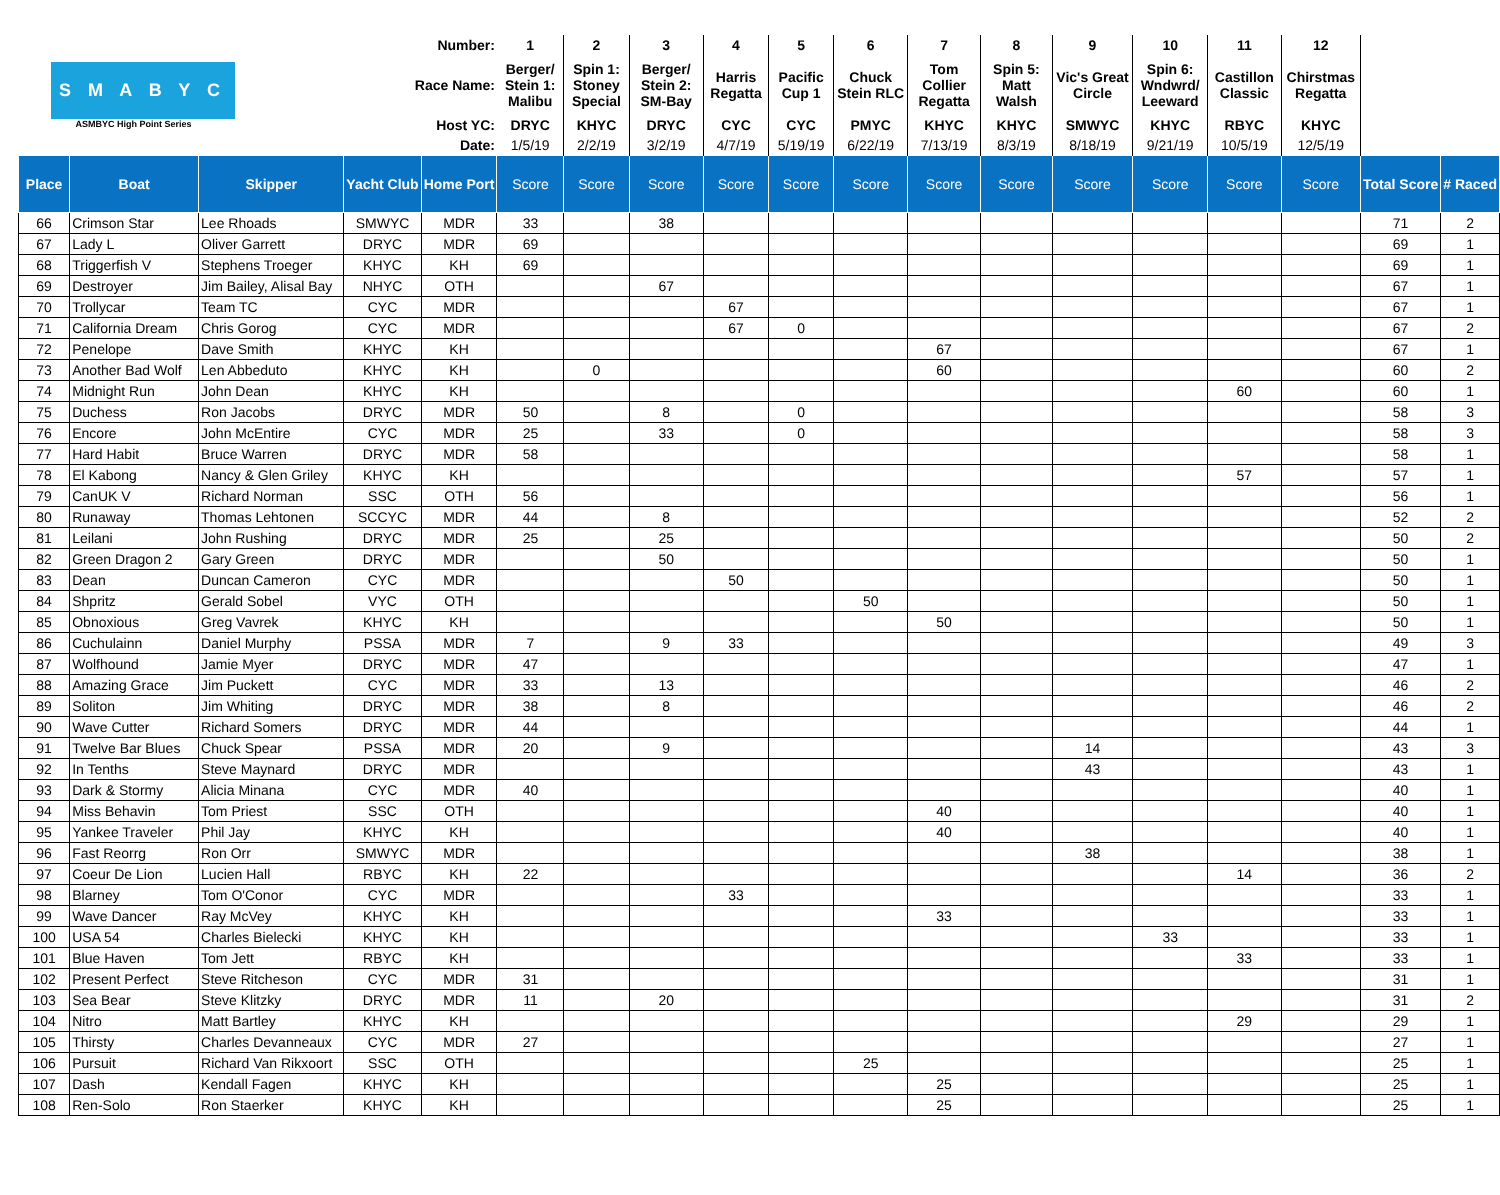| S M A B Y C ASMBYC High Point Series | | | Number: | | 1 | 2 | 3 | 4 | 5 | 6 | 7 | 8 | 9 | 10 | 11 | 12 | | | | | |
| | | | Race Name: | | Berger/ Stein 1: Malibu | Spin 1: Stoney Special | Berger/ Stein 2: SM-Bay | Harris Regatta | Pacific Cup 1 | Chuck Stein RLC | Tom Collier Regatta | Spin 5: Matt Walsh | Vic's Great Circle | Spin 6: Wndwrd/ Leeward | Castillon Classic | Chirstmas Regatta | | | | | |
| | | | Host YC: | | DRYC | KHYC | DRYC | CYC | CYC | PMYC | KHYC | KHYC | SMWYC | KHYC | RBYC | KHYC | | | | | |
| | | | Date: | | 1/5/19 | 2/2/19 | 3/2/19 | 4/7/19 | 5/19/19 | 6/22/19 | 7/13/19 | 8/3/19 | 8/18/19 | 9/21/19 | 10/5/19 | 12/5/19 | | | | | |
| | | | Place | Boat | Skipper | Yacht Club | Home Port | Score | Score | Score | Score | Score | Score | Score | Score | Score | Score | Score | Score | Total Score | # Raced |
| 66 | Crimson Star | Lee Rhoads | SMWYC | MDR | 33 | | 38 | | | | | | | | | | 71 | 2 | | | |
| 67 | Lady L | Oliver Garrett | DRYC | MDR | 69 | | | | | | | | | | | | 69 | 1 | | | |
| 68 | Triggerfish V | Stephens Troeger | KHYC | KH | 69 | | | | | | | | | | | | 69 | 1 | | | |
| 69 | Destroyer | Jim Bailey, Alisal Bay | NHYC | OTH | | | 67 | | | | | | | | | | 67 | 1 | | | |
| 70 | Trollycar | Team TC | CYC | MDR | | | | 67 | | | | | | | | | 67 | 1 | | | |
| 71 | California Dream | Chris Gorog | CYC | MDR | | | | 67 | 0 | | | | | | | | 67 | 2 | | | |
| 72 | Penelope | Dave Smith | KHYC | KH | | | | | | | 67 | | | | | | 67 | 1 | | | |
| 73 | Another Bad Wolf | Len Abbeduto | KHYC | KH | | 0 | | | | | 60 | | | | | | 60 | 2 | | | |
| 74 | Midnight Run | John Dean | KHYC | KH | | | | | | | | | | | 60 | | 60 | 1 | | | |
| 75 | Duchess | Ron Jacobs | DRYC | MDR | 50 | | 8 | | 0 | | | | | | | | 58 | 3 | | | |
| 76 | Encore | John McEntire | CYC | MDR | 25 | | 33 | | 0 | | | | | | | | 58 | 3 | | | |
| 77 | Hard Habit | Bruce Warren | DRYC | MDR | 58 | | | | | | | | | | | | 58 | 1 | | | |
| 78 | El Kabong | Nancy & Glen Griley | KHYC | KH | | | | | | | | | | | 57 | | 57 | 1 | | | |
| 79 | CanUK V | Richard Norman | SSC | OTH | 56 | | | | | | | | | | | | 56 | 1 | | | |
| 80 | Runaway | Thomas Lehtonen | SCCYC | MDR | 44 | | 8 | | | | | | | | | | 52 | 2 | | | |
| 81 | Leilani | John Rushing | DRYC | MDR | 25 | | 25 | | | | | | | | | | 50 | 2 | | | |
| 82 | Green Dragon 2 | Gary Green | DRYC | MDR | | | 50 | | | | | | | | | | 50 | 1 | | | |
| 83 | Dean | Duncan Cameron | CYC | MDR | | | | 50 | | | | | | | | | 50 | 1 | | | |
| 84 | Shpritz | Gerald Sobel | VYC | OTH | | | | | | 50 | | | | | | | 50 | 1 | | | |
| 85 | Obnoxious | Greg Vavrek | KHYC | KH | | | | | | | 50 | | | | | | 50 | 1 | | | |
| 86 | Cuchulainn | Daniel Murphy | PSSA | MDR | 7 | | 9 | 33 | | | | | | | | | 49 | 3 | | | |
| 87 | Wolfhound | Jamie Myer | DRYC | MDR | 47 | | | | | | | | | | | | 47 | 1 | | | |
| 88 | Amazing Grace | Jim Puckett | CYC | MDR | 33 | | 13 | | | | | | | | | | 46 | 2 | | | |
| 89 | Soliton | Jim Whiting | DRYC | MDR | 38 | | 8 | | | | | | | | | | 46 | 2 | | | |
| 90 | Wave Cutter | Richard Somers | DRYC | MDR | 44 | | | | | | | | | | | | 44 | 1 | | | |
| 91 | Twelve Bar Blues | Chuck Spear | PSSA | MDR | 20 | | 9 | | | | | | 14 | | | | 43 | 3 | | | |
| 92 | In Tenths | Steve Maynard | DRYC | MDR | | | | | | | | | 43 | | | | 43 | 1 | | | |
| 93 | Dark & Stormy | Alicia Minana | CYC | MDR | 40 | | | | | | | | | | | | 40 | 1 | | | |
| 94 | Miss Behavin | Tom Priest | SSC | OTH | | | | | | | 40 | | | | | | 40 | 1 | | | |
| 95 | Yankee Traveler | Phil Jay | KHYC | KH | | | | | | | 40 | | | | | | 40 | 1 | | | |
| 96 | Fast Reorrg | Ron Orr | SMWYC | MDR | | | | | | | | | 38 | | | | 38 | 1 | | | |
| 97 | Coeur De Lion | Lucien Hall | RBYC | KH | 22 | | | | | | | | | | 14 | | 36 | 2 | | | |
| 98 | Blarney | Tom O'Conor | CYC | MDR | | | | 33 | | | | | | | | | 33 | 1 | | | |
| 99 | Wave Dancer | Ray McVey | KHYC | KH | | | | | | | 33 | | | | | | 33 | 1 | | | |
| 100 | USA 54 | Charles Bielecki | KHYC | KH | | | | | | | | | | 33 | | | 33 | 1 | | | |
| 101 | Blue Haven | Tom Jett | RBYC | KH | | | | | | | | | | | 33 | | 33 | 1 | | | |
| 102 | Present Perfect | Steve Ritcheson | CYC | MDR | 31 | | | | | | | | | | | | 31 | 1 | | | |
| 103 | Sea Bear | Steve Klitzky | DRYC | MDR | 11 | | 20 | | | | | | | | | | 31 | 2 | | | |
| 104 | Nitro | Matt Bartley | KHYC | KH | | | | | | | | | | | 29 | | 29 | 1 | | | |
| 105 | Thirsty | Charles Devanneaux | CYC | MDR | 27 | | | | | | | | | | | | 27 | 1 | | | |
| 106 | Pursuit | Richard Van Rikxoort | SSC | OTH | | | | | | 25 | | | | | | | 25 | 1 | | | |
| 107 | Dash | Kendall Fagen | KHYC | KH | | | | | | | 25 | | | | | | 25 | 1 | | | |
| 108 | Ren-Solo | Ron Staerker | KHYC | KH | | | | | | | 25 | | | | | | 25 | 1 | | | |